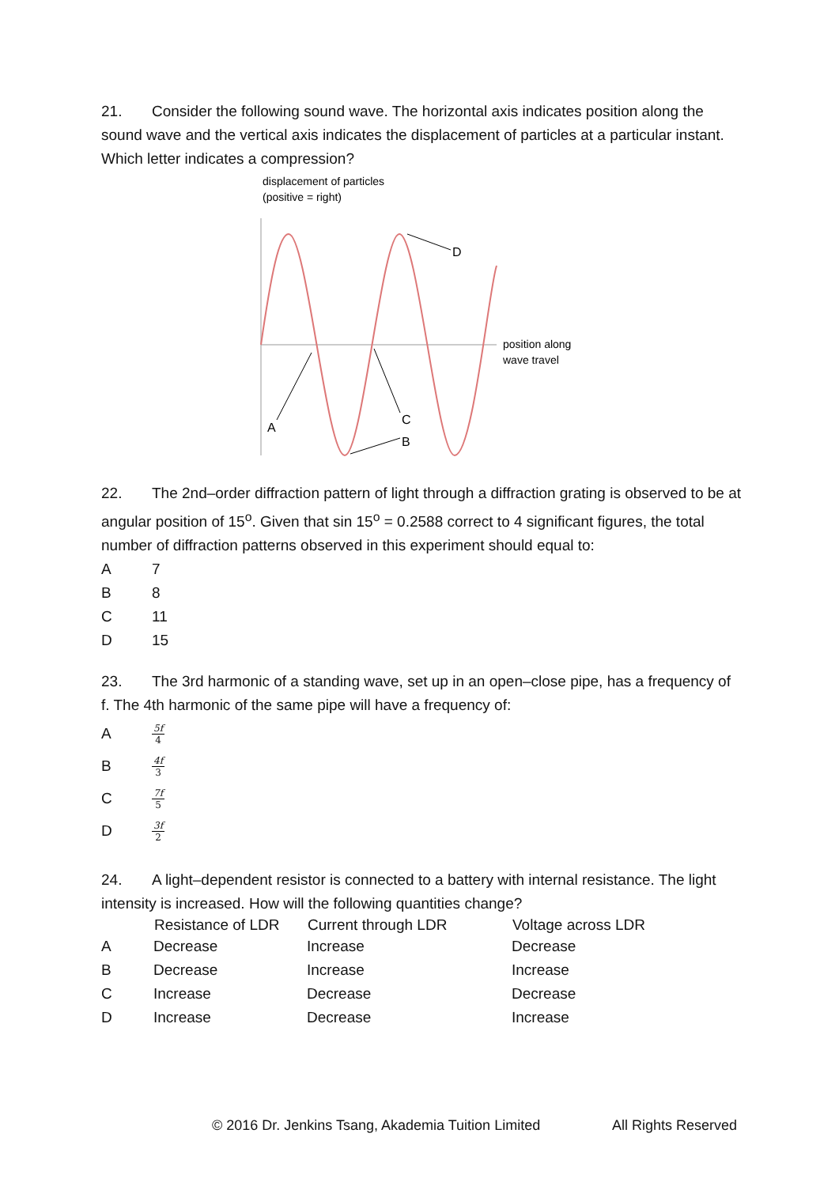21. Consider the following sound wave. The horizontal axis indicates position along the sound wave and the vertical axis indicates the displacement of particles at a particular instant. Which letter indicates a compression?
displacement of particles
(positive = right)
position along
wave travel
D
A
C
B
22. The 2nd–order diffraction pattern of light through a diffraction grating is observed to be at angular position of 15<sup>o</sup>. Given that sin 15<sup>o</sup> = 0.2588 correct to 4 significant figures, the total number of diffraction patterns observed in this experiment should equal to:
A 7
B 8
C 11
D 15
23. The 3rd harmonic of a standing wave, set up in an open–close pipe, has a frequency of f. The 4th harmonic of the same pipe will have a frequency of:
A 5f 4
B 4f 3
C 7f 5
D 3f 2
24. A light–dependent resistor is connected to a battery with internal resistance. The light intensity is increased. How will the following quantities change?
| | Resistance of LDR | Current through LDR | Voltage across LDR |
| --- | --- | --- | --- |
| A | Decrease | Increase | Decrease |
| B | Decrease | Increase | Increase |
| C | Increase | Decrease | Decrease |
| D | Increase | Decrease | Increase |
© 2016 Dr. Jenkins Tsang, Akademia Tuition Limited All Rights Reserved